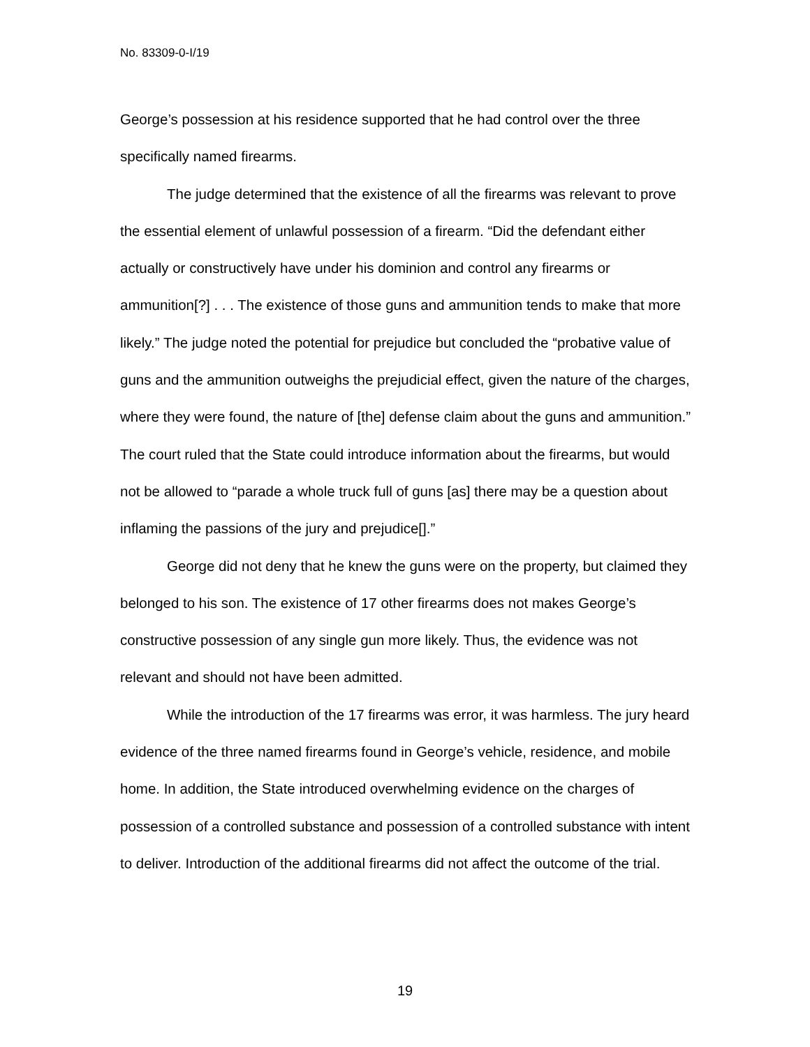No. 83309-0-I/19
George’s possession at his residence supported that he had control over the three specifically named firearms.
The judge determined that the existence of all the firearms was relevant to prove the essential element of unlawful possession of a firearm. “Did the defendant either actually or constructively have under his dominion and control any firearms or ammunition[?] . . . The existence of those guns and ammunition tends to make that more likely.” The judge noted the potential for prejudice but concluded the “probative value of guns and the ammunition outweighs the prejudicial effect, given the nature of the charges, where they were found, the nature of [the] defense claim about the guns and ammunition.” The court ruled that the State could introduce information about the firearms, but would not be allowed to “parade a whole truck full of guns [as] there may be a question about inflaming the passions of the jury and prejudice[].”
George did not deny that he knew the guns were on the property, but claimed they belonged to his son. The existence of 17 other firearms does not makes George’s constructive possession of any single gun more likely. Thus, the evidence was not relevant and should not have been admitted.
While the introduction of the 17 firearms was error, it was harmless. The jury heard evidence of the three named firearms found in George’s vehicle, residence, and mobile home. In addition, the State introduced overwhelming evidence on the charges of possession of a controlled substance and possession of a controlled substance with intent to deliver. Introduction of the additional firearms did not affect the outcome of the trial.
19